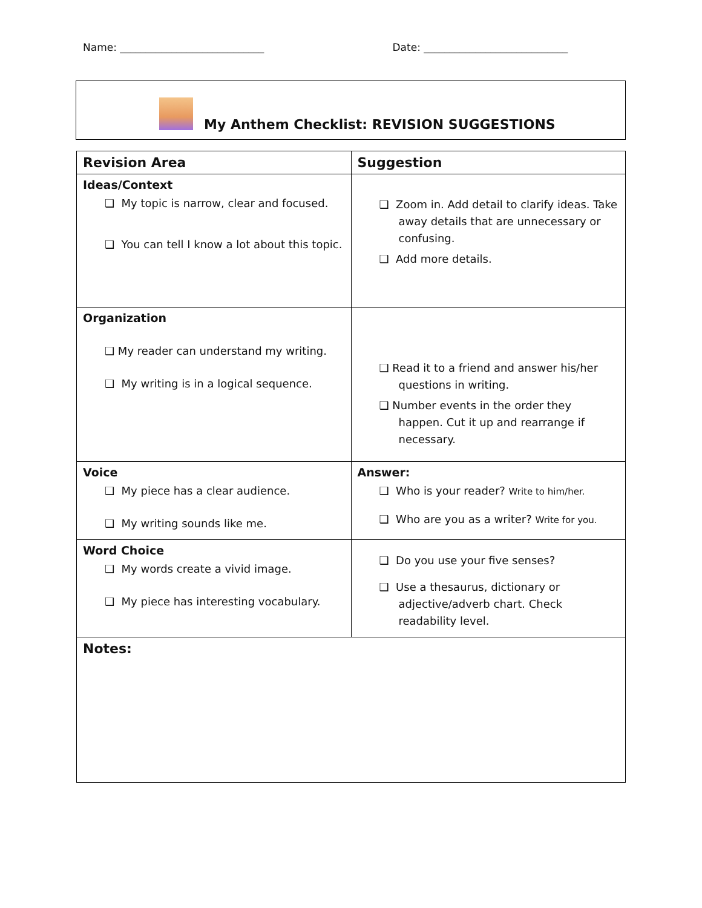Name: ____________________________ Date: ____________________________
My Anthem Checklist: REVISION SUGGESTIONS
| Revision Area | Suggestion |
| --- | --- |
| Ideas/Context ❑ My topic is narrow, clear and focused. ❑ You can tell I know a lot about this topic. | ❑ Zoom in. Add detail to clarify ideas. Take away details that are unnecessary or confusing. ❑ Add more details. |
| Organization ❑ My reader can understand my writing. ❑ My writing is in a logical sequence. | ❑ Read it to a friend and answer his/her questions in writing. ❑ Number events in the order they happen. Cut it up and rearrange if necessary. |
| Voice ❑ My piece has a clear audience. ❑ My writing sounds like me. | Answer: ❑ Who is your reader? Write to him/her. ❑ Who are you as a writer? Write for you. |
| Word Choice ❑ My words create a vivid image. ❑ My piece has interesting vocabulary. | ❑ Do you use your five senses? ❑ Use a thesaurus, dictionary or adjective/adverb chart. Check readability level. |
| Notes: | |